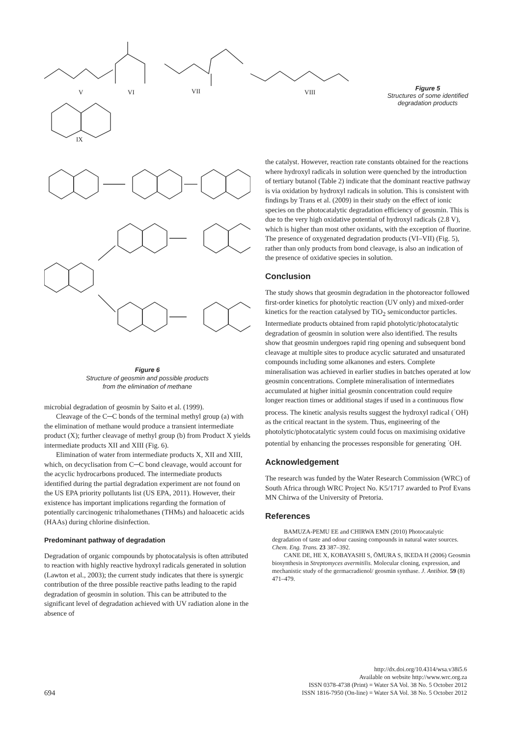V
VI
VII
VIII
IX
Figure 5
Structures of some identified degradation products
Figure 6
Structure of geosmin and possible products
from the elimination of methane
microbial degradation of geosmin by Saito et al. (1999).
Cleavage of the C─C bonds of the terminal methyl group (a) with the elimination of methane would produce a transient intermediate product (X); further cleavage of methyl group (b) from Product X yields intermediate products XII and XIII (Fig. 6).
Elimination of water from intermediate products X, XII and XIII, which, on decyclisation from C─C bond cleavage, would account for the acyclic hydrocarbons produced. The intermediate products identified during the partial degradation experiment are not found on the US EPA priority pollutants list (US EPA, 2011). However, their existence has important implications regarding the formation of potentially carcinogenic trihalomethanes (THMs) and haloacetic acids (HAAs) during chlorine disinfection.
Predominant pathway of degradation
Degradation of organic compounds by photocatalysis is often attributed to reaction with highly reactive hydroxyl radicals generated in solution (Lawton et al., 2003); the current study indicates that there is synergic contribution of the three possible reactive paths leading to the rapid degradation of geosmin in solution. This can be attributed to the significant level of degradation achieved with UV radiation alone in the absence of
the catalyst. However, reaction rate constants obtained for the reactions where hydroxyl radicals in solution were quenched by the introduction of tertiary butanol (Table 2) indicate that the dominant reactive pathway is via oxidation by hydroxyl radicals in solution. This is consistent with findings by Trans et al. (2009) in their study on the effect of ionic species on the photocatalytic degradation efficiency of geosmin. This is due to the very high oxidative potential of hydroxyl radicals (2.8 V), which is higher than most other oxidants, with the exception of fluorine. The presence of oxygenated degradation products (VI–VII) (Fig. 5), rather than only products from bond cleavage, is also an indication of the presence of oxidative species in solution.
Conclusion
The study shows that geosmin degradation in the photoreactor followed first-order kinetics for photolytic reaction (UV only) and mixed-order kinetics for the reaction catalysed by TiO<sub>2</sub> semiconductor particles. Intermediate products obtained from rapid photolytic/photocatalytic degradation of geosmin in solution were also identified. The results show that geosmin undergoes rapid ring opening and subsequent bond cleavage at multiple sites to produce acyclic saturated and unsaturated compounds including some alkanones and esters. Complete mineralisation was achieved in earlier studies in batches operated at low geosmin concentrations. Complete mineralisation of intermediates accumulated at higher initial geosmin concentration could require longer reaction times or additional stages if used in a continuous flow process. The kinetic analysis results suggest the hydroxyl radical (<sup>·</sup>OH) as the critical reactant in the system. Thus, engineering of the photolytic/photocatalytic system could focus on maximising oxidative potential by enhancing the processes responsible for generating <sup>·</sup>OH.
Acknowledgement
The research was funded by the Water Research Commission (WRC) of South Africa through WRC Project No. K5/1717 awarded to Prof Evans MN Chirwa of the University of Pretoria.
References
BAMUZA-PEMU EE and CHIRWA EMN (2010) Photocatalytic degradation of taste and odour causing compounds in natural water sources. Chem. Eng. Trans. 23 387–392.
CANE DE, HE X, KOBAYASHI S, ŌMURA S, IKEDA H (2006) Geosmin biosynthesis in Streptomyces avermitilis. Molecular cloning, expression, and mechanistic study of the germacradienol/ geosmin synthase. J. Antibiot. 59 (8) 471–479.
694
http://dx.doi.org/10.4314/wsa.v38i5.6
Available on website http://www.wrc.org.za
ISSN 0378-4738 (Print) = Water SA Vol. 38 No. 5 October 2012
ISSN 1816-7950 (On-line) = Water SA Vol. 38 No. 5 October 2012